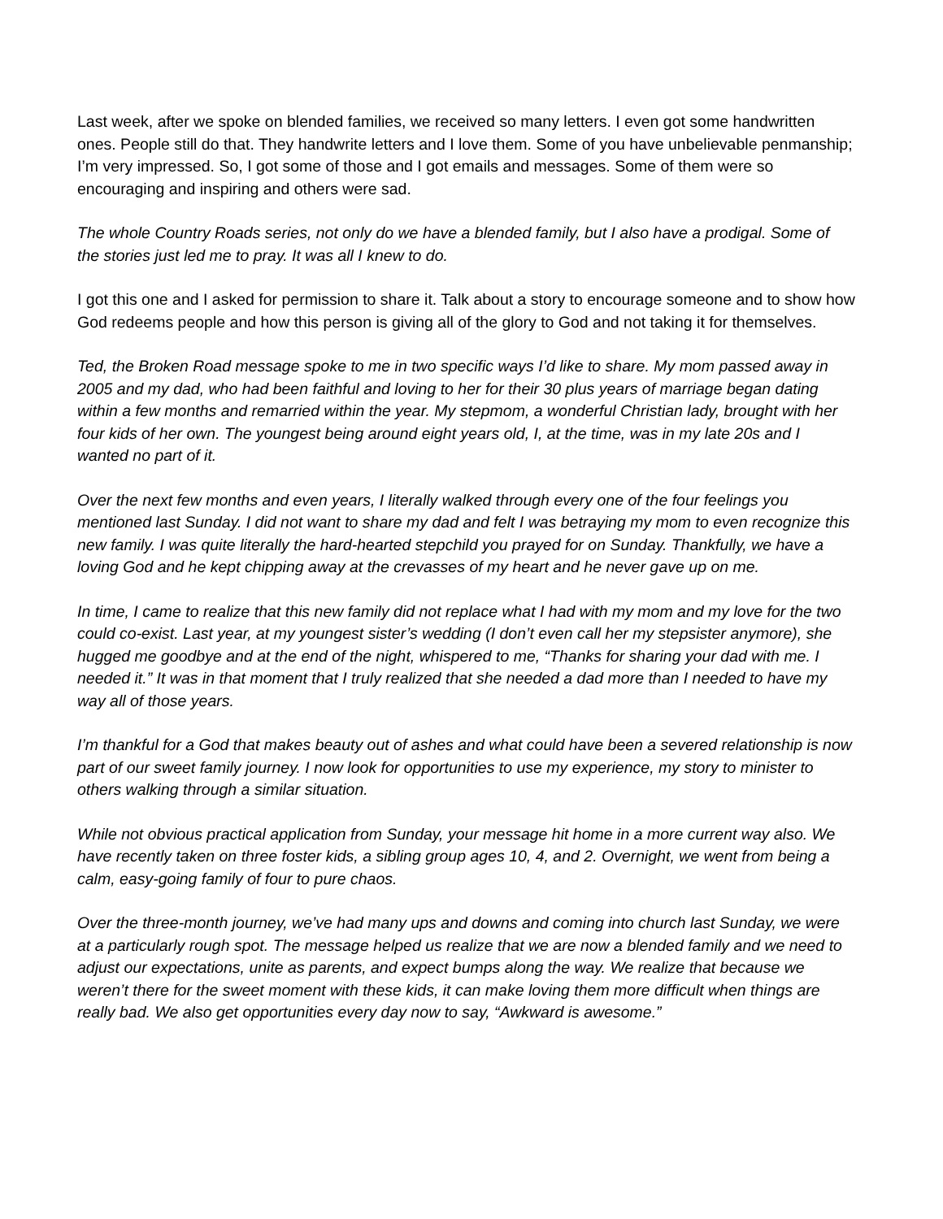Last week, after we spoke on blended families, we received so many letters. I even got some handwritten ones. People still do that. They handwrite letters and I love them. Some of you have unbelievable penmanship; I’m very impressed. So, I got some of those and I got emails and messages. Some of them were so encouraging and inspiring and others were sad.
The whole Country Roads series, not only do we have a blended family, but I also have a prodigal. Some of the stories just led me to pray. It was all I knew to do.
I got this one and I asked for permission to share it. Talk about a story to encourage someone and to show how God redeems people and how this person is giving all of the glory to God and not taking it for themselves.
Ted, the Broken Road message spoke to me in two specific ways I’d like to share. My mom passed away in 2005 and my dad, who had been faithful and loving to her for their 30 plus years of marriage began dating within a few months and remarried within the year. My stepmom, a wonderful Christian lady, brought with her four kids of her own. The youngest being around eight years old, I, at the time, was in my late 20s and I wanted no part of it.
Over the next few months and even years, I literally walked through every one of the four feelings you mentioned last Sunday. I did not want to share my dad and felt I was betraying my mom to even recognize this new family. I was quite literally the hard-hearted stepchild you prayed for on Sunday. Thankfully, we have a loving God and he kept chipping away at the crevasses of my heart and he never gave up on me.
In time, I came to realize that this new family did not replace what I had with my mom and my love for the two could co-exist. Last year, at my youngest sister’s wedding (I don’t even call her my stepsister anymore), she hugged me goodbye and at the end of the night, whispered to me, “Thanks for sharing your dad with me. I needed it.” It was in that moment that I truly realized that she needed a dad more than I needed to have my way all of those years.
I’m thankful for a God that makes beauty out of ashes and what could have been a severed relationship is now part of our sweet family journey. I now look for opportunities to use my experience, my story to minister to others walking through a similar situation.
While not obvious practical application from Sunday, your message hit home in a more current way also. We have recently taken on three foster kids, a sibling group ages 10, 4, and 2. Overnight, we went from being a calm, easy-going family of four to pure chaos.
Over the three-month journey, we’ve had many ups and downs and coming into church last Sunday, we were at a particularly rough spot. The message helped us realize that we are now a blended family and we need to adjust our expectations, unite as parents, and expect bumps along the way. We realize that because we weren’t there for the sweet moment with these kids, it can make loving them more difficult when things are really bad. We also get opportunities every day now to say, “Awkward is awesome.”